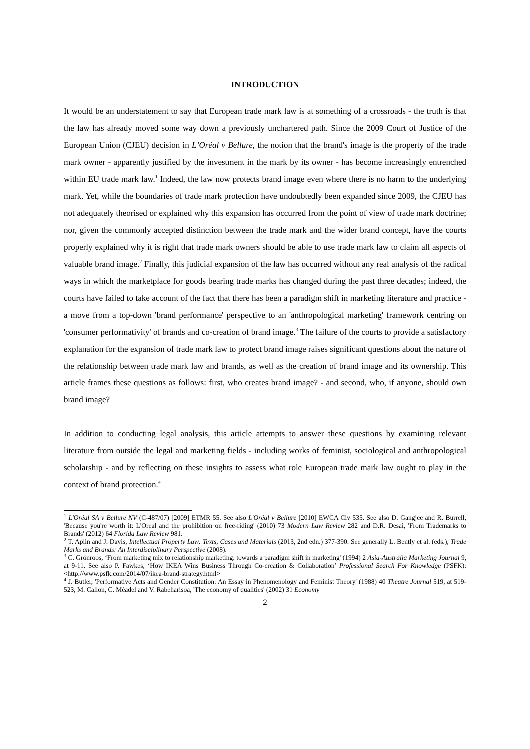INTRODUCTION
It would be an understatement to say that European trade mark law is at something of a crossroads - the truth is that the law has already moved some way down a previously unchartered path. Since the 2009 Court of Justice of the European Union (CJEU) decision in L’Oréal v Bellure, the notion that the brand's image is the property of the trade mark owner - apparently justified by the investment in the mark by its owner - has become increasingly entrenched within EU trade mark law.<sup>1</sup> Indeed, the law now protects brand image even where there is no harm to the underlying mark. Yet, while the boundaries of trade mark protection have undoubtedly been expanded since 2009, the CJEU has not adequately theorised or explained why this expansion has occurred from the point of view of trade mark doctrine; nor, given the commonly accepted distinction between the trade mark and the wider brand concept, have the courts properly explained why it is right that trade mark owners should be able to use trade mark law to claim all aspects of valuable brand image.<sup>2</sup> Finally, this judicial expansion of the law has occurred without any real analysis of the radical ways in which the marketplace for goods bearing trade marks has changed during the past three decades; indeed, the courts have failed to take account of the fact that there has been a paradigm shift in marketing literature and practice - a move from a top-down 'brand performance' perspective to an 'anthropological marketing' framework centring on 'consumer performativity' of brands and co-creation of brand image.<sup>3</sup> The failure of the courts to provide a satisfactory explanation for the expansion of trade mark law to protect brand image raises significant questions about the nature of the relationship between trade mark law and brands, as well as the creation of brand image and its ownership. This article frames these questions as follows: first, who creates brand image? - and second, who, if anyone, should own brand image?
In addition to conducting legal analysis, this article attempts to answer these questions by examining relevant literature from outside the legal and marketing fields - including works of feminist, sociological and anthropological scholarship - and by reflecting on these insights to assess what role European trade mark law ought to play in the context of brand protection.<sup>4</sup>
<sup>1</sup> L'Oréal SA v Bellure NV (C-487/07) [2009] ETMR 55. See also L'Oréal v Bellure [2010] EWCA Civ 535. See also D. Gangjee and R. Burrell, 'Because you're worth it: L'Oreal and the prohibition on free-riding' (2010) 73 Modern Law Review 282 and D.R. Desai, 'From Trademarks to Brands' (2012) 64 Florida Law Review 981.
<sup>2</sup> T. Aplin and J. Davis, Intellectual Property Law: Texts, Cases and Materials (2013, 2nd edn.) 377-390. See generally L. Bently et al. (eds.), Trade Marks and Brands: An Interdisciplinary Perspective (2008).
<sup>3</sup> C. Grönroos, ‘From marketing mix to relationship marketing: towards a paradigm shift in marketing' (1994) 2 Asia-Australia Marketing Journal 9, at 9-11. See also P. Fawkes, ‘How IKEA Wins Business Through Co-creation & Collaboration’ Professional Search For Knowledge (PSFK): <http://www.psfk.com/2014/07/ikea-brand-strategy.html>
<sup>4</sup> J. Butler, 'Performative Acts and Gender Constitution: An Essay in Phenomenology and Feminist Theory' (1988) 40 Theatre Journal 519, at 519-523, M. Callon, C. Méadel and V. Rabeharisoa, 'The economy of qualities' (2002) 31 Economy
2